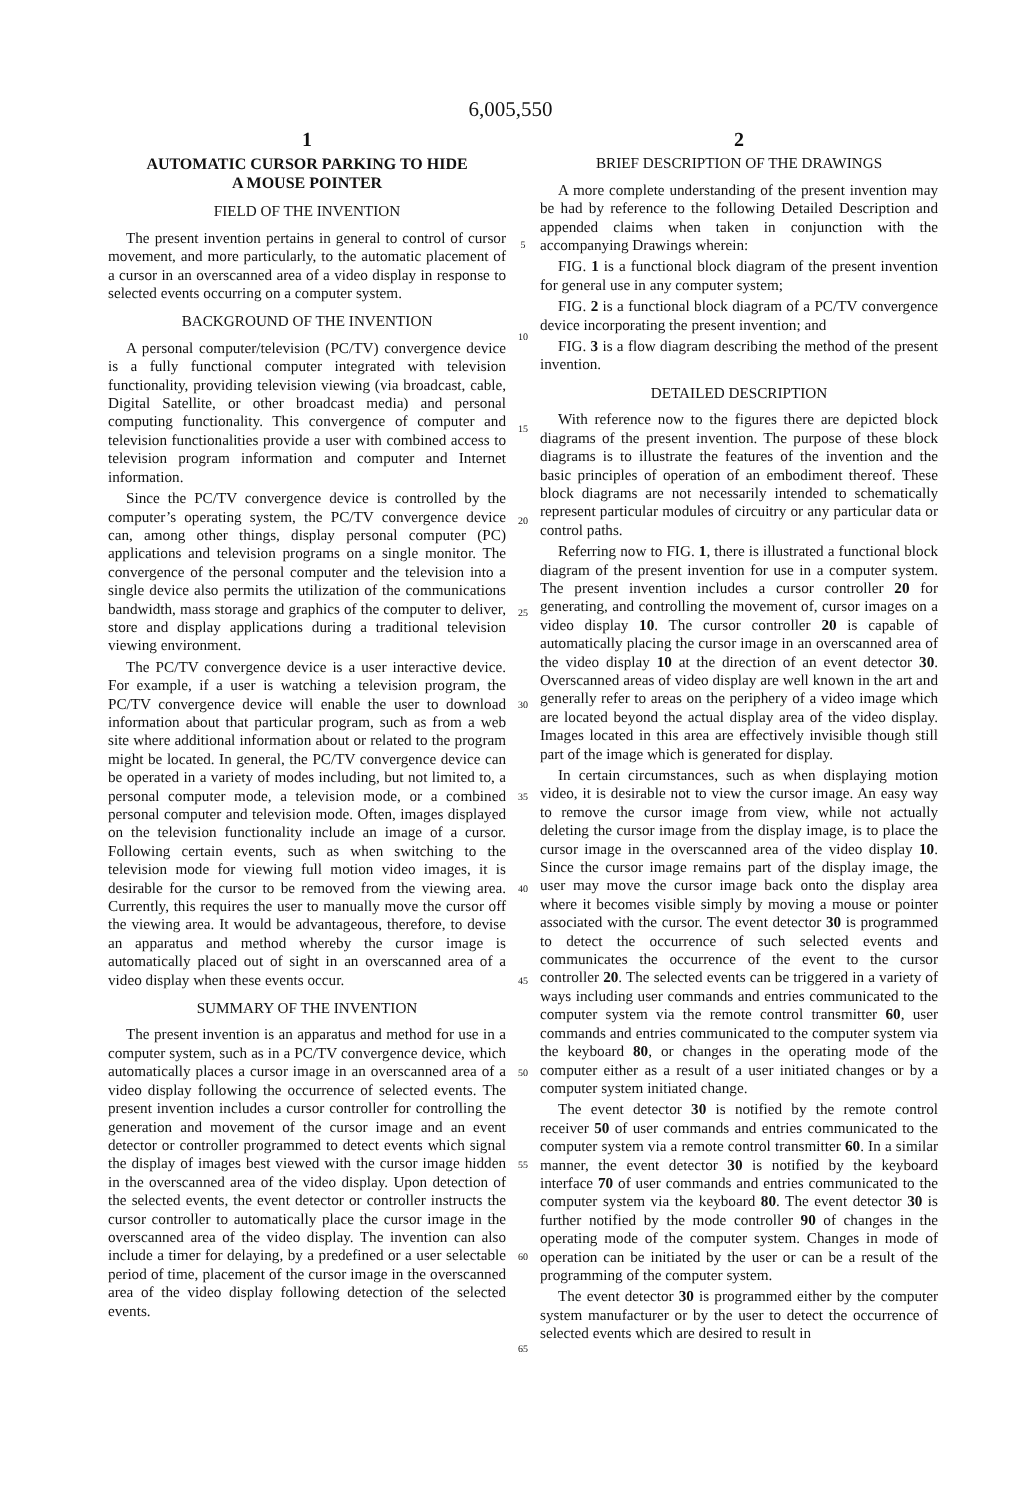6,005,550
1
AUTOMATIC CURSOR PARKING TO HIDE
A MOUSE POINTER
FIELD OF THE INVENTION
The present invention pertains in general to control of cursor movement, and more particularly, to the automatic placement of a cursor in an overscanned area of a video display in response to selected events occurring on a computer system.
BACKGROUND OF THE INVENTION
A personal computer/television (PC/TV) convergence device is a fully functional computer integrated with television functionality, providing television viewing (via broadcast, cable, Digital Satellite, or other broadcast media) and personal computing functionality. This convergence of computer and television functionalities provide a user with combined access to television program information and computer and Internet information.
Since the PC/TV convergence device is controlled by the computer’s operating system, the PC/TV convergence device can, among other things, display personal computer (PC) applications and television programs on a single monitor. The convergence of the personal computer and the television into a single device also permits the utilization of the communications bandwidth, mass storage and graphics of the computer to deliver, store and display applications during a traditional television viewing environment.
The PC/TV convergence device is a user interactive device. For example, if a user is watching a television program, the PC/TV convergence device will enable the user to download information about that particular program, such as from a web site where additional information about or related to the program might be located. In general, the PC/TV convergence device can be operated in a variety of modes including, but not limited to, a personal computer mode, a television mode, or a combined personal computer and television mode. Often, images displayed on the television functionality include an image of a cursor. Following certain events, such as when switching to the television mode for viewing full motion video images, it is desirable for the cursor to be removed from the viewing area. Currently, this requires the user to manually move the cursor off the viewing area. It would be advantageous, therefore, to devise an apparatus and method whereby the cursor image is automatically placed out of sight in an overscanned area of a video display when these events occur.
SUMMARY OF THE INVENTION
The present invention is an apparatus and method for use in a computer system, such as in a PC/TV convergence device, which automatically places a cursor image in an overscanned area of a video display following the occurrence of selected events. The present invention includes a cursor controller for controlling the generation and movement of the cursor image and an event detector or controller programmed to detect events which signal the display of images best viewed with the cursor image hidden in the overscanned area of the video display. Upon detection of the selected events, the event detector or controller instructs the cursor controller to automatically place the cursor image in the overscanned area of the video display. The invention can also include a timer for delaying, by a predefined or a user selectable period of time, placement of the cursor image in the overscanned area of the video display following detection of the selected events.
5
10
15
20
25
30
35
40
45
50
55
60
65
2
BRIEF DESCRIPTION OF THE DRAWINGS
A more complete understanding of the present invention may be had by reference to the following Detailed Description and appended claims when taken in conjunction with the accompanying Drawings wherein:
FIG. 1 is a functional block diagram of the present invention for general use in any computer system;
FIG. 2 is a functional block diagram of a PC/TV convergence device incorporating the present invention; and
FIG. 3 is a flow diagram describing the method of the present invention.
DETAILED DESCRIPTION
With reference now to the figures there are depicted block diagrams of the present invention. The purpose of these block diagrams is to illustrate the features of the invention and the basic principles of operation of an embodiment thereof. These block diagrams are not necessarily intended to schematically represent particular modules of circuitry or any particular data or control paths.
Referring now to FIG. 1, there is illustrated a functional block diagram of the present invention for use in a computer system. The present invention includes a cursor controller 20 for generating, and controlling the movement of, cursor images on a video display 10. The cursor controller 20 is capable of automatically placing the cursor image in an overscanned area of the video display 10 at the direction of an event detector 30. Overscanned areas of video display are well known in the art and generally refer to areas on the periphery of a video image which are located beyond the actual display area of the video display. Images located in this area are effectively invisible though still part of the image which is generated for display.
In certain circumstances, such as when displaying motion video, it is desirable not to view the cursor image. An easy way to remove the cursor image from view, while not actually deleting the cursor image from the display image, is to place the cursor image in the overscanned area of the video display 10. Since the cursor image remains part of the display image, the user may move the cursor image back onto the display area where it becomes visible simply by moving a mouse or pointer associated with the cursor. The event detector 30 is programmed to detect the occurrence of such selected events and communicates the occurrence of the event to the cursor controller 20. The selected events can be triggered in a variety of ways including user commands and entries communicated to the computer system via the remote control transmitter 60, user commands and entries communicated to the computer system via the keyboard 80, or changes in the operating mode of the computer either as a result of a user initiated changes or by a computer system initiated change.
The event detector 30 is notified by the remote control receiver 50 of user commands and entries communicated to the computer system via a remote control transmitter 60. In a similar manner, the event detector 30 is notified by the keyboard interface 70 of user commands and entries communicated to the computer system via the keyboard 80. The event detector 30 is further notified by the mode controller 90 of changes in the operating mode of the computer system. Changes in mode of operation can be initiated by the user or can be a result of the programming of the computer system.
The event detector 30 is programmed either by the computer system manufacturer or by the user to detect the occurrence of selected events which are desired to result in